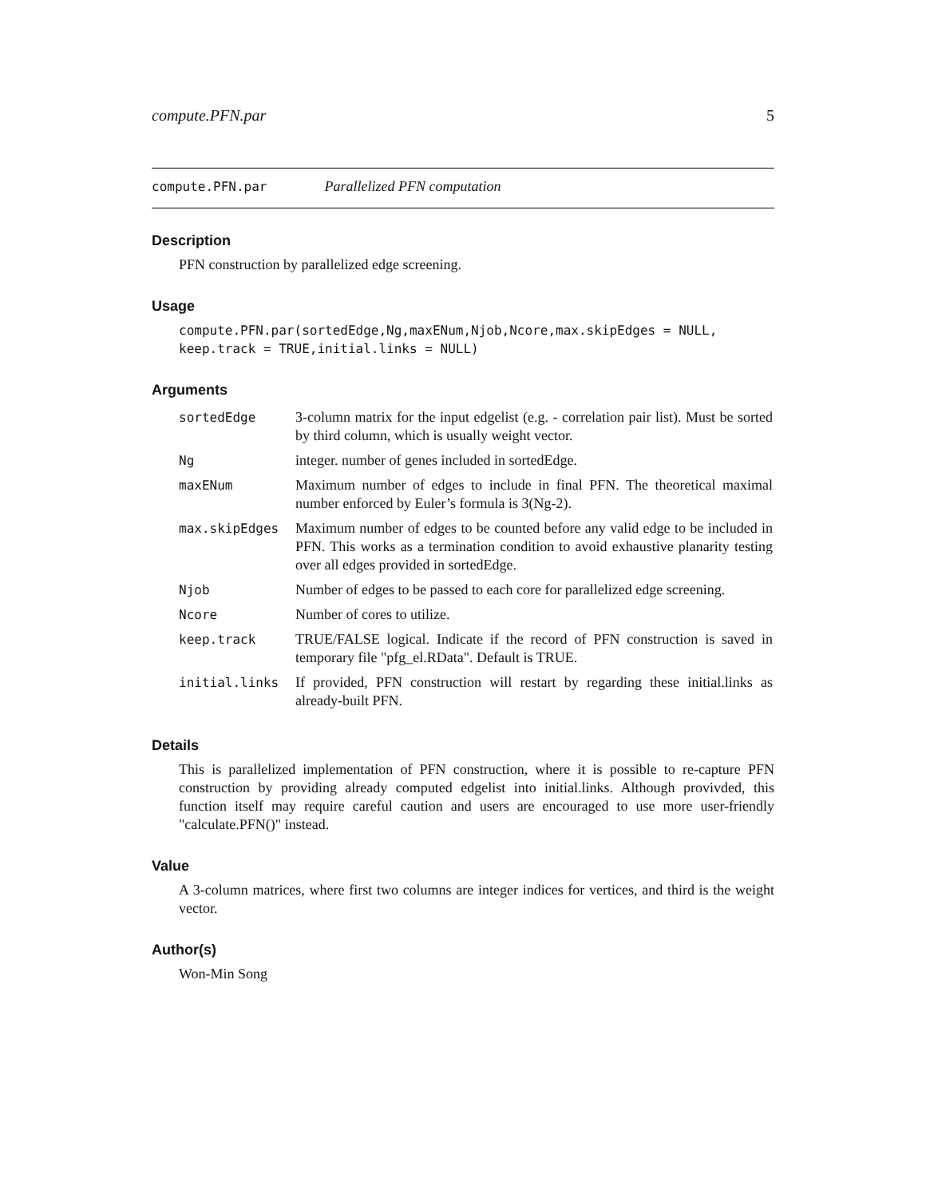compute.PFN.par 5
compute.PFN.par Parallelized PFN computation
Description
PFN construction by parallelized edge screening.
Usage
compute.PFN.par(sortedEdge,Ng,maxENum,Njob,Ncore,max.skipEdges = NULL,
keep.track = TRUE,initial.links = NULL)
Arguments
| sortedEdge | 3-column matrix for the input edgelist (e.g. - correlation pair list). Must be sorted by third column, which is usually weight vector. |
| Ng | integer. number of genes included in sortedEdge. |
| maxENum | Maximum number of edges to include in final PFN. The theoretical maximal number enforced by Euler’s formula is 3(Ng-2). |
| max.skipEdges | Maximum number of edges to be counted before any valid edge to be included in PFN. This works as a termination condition to avoid exhaustive planarity testing over all edges provided in sortedEdge. |
| Njob | Number of edges to be passed to each core for parallelized edge screening. |
| Ncore | Number of cores to utilize. |
| keep.track | TRUE/FALSE logical. Indicate if the record of PFN construction is saved in temporary file "pfg_el.RData". Default is TRUE. |
| initial.links | If provided, PFN construction will restart by regarding these initial.links as already-built PFN. |
Details
This is parallelized implementation of PFN construction, where it is possible to re-capture PFN construction by providing already computed edgelist into initial.links. Although provivded, this function itself may require careful caution and users are encouraged to use more user-friendly "calculate.PFN()" instead.
Value
A 3-column matrices, where first two columns are integer indices for vertices, and third is the weight vector.
Author(s)
Won-Min Song